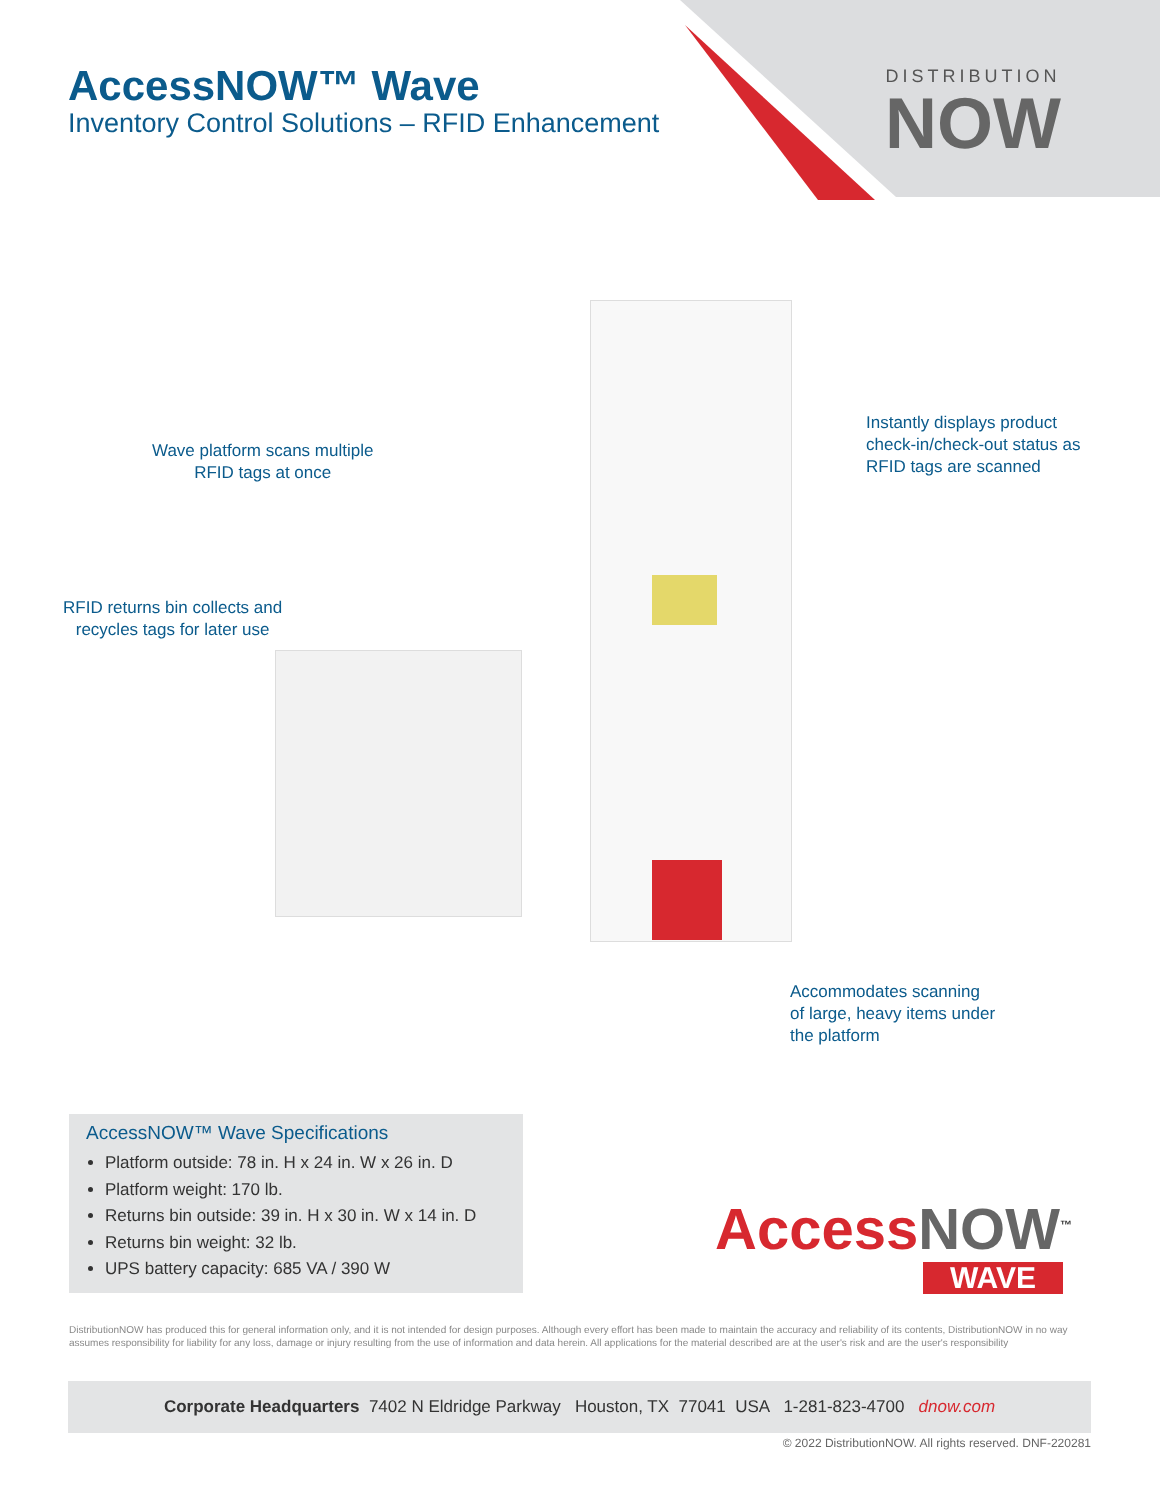AccessNOW™ Wave
Inventory Control Solutions – RFID Enhancement
DISTRIBUTION
NOW
Wave platform scans multiple
RFID tags at once
Instantly displays product
check-in/check-out status as
RFID tags are scanned
RFID returns bin collects and
recycles tags for later use
Accommodates scanning
of large, heavy items under
the platform
AccessNOW™ Wave Specifications
Platform outside: 78 in. H x 24 in. W x 26 in. D
Platform weight: 170 lb.
Returns bin outside: 39 in. H x 30 in. W x 14 in. D
Returns bin weight: 32 lb.
UPS battery capacity: 685 VA / 390 W
Access NOW<sup>™</sup>
WAVE
DistributionNOW has produced this for general information only, and it is not intended for design purposes. Although every effort has been made to maintain the accuracy and reliability of its contents, DistributionNOW in no way assumes responsibility for liability for any loss, damage or injury resulting from the use of information and data herein. All applications for the material described are at the user's risk and are the user's responsibility
Corporate Headquarters 7402 N Eldridge Parkway Houston, TX 77041 USA 1-281-823-4700 dnow.com
© 2022 DistributionNOW. All rights reserved. DNF-220281